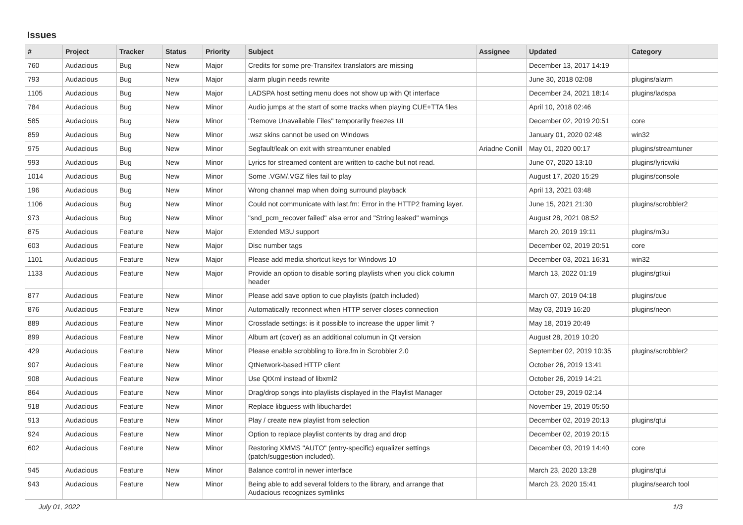Issues
| # | Project | Tracker | Status | Priority | Subject | Assignee | Updated | Category |
| --- | --- | --- | --- | --- | --- | --- | --- | --- |
| 760 | Audacious | Bug | New | Major | Credits for some pre-Transifex translators are missing | | December 13, 2017 14:19 | |
| 793 | Audacious | Bug | New | Major | alarm plugin needs rewrite | | June 30, 2018 02:08 | plugins/alarm |
| 1105 | Audacious | Bug | New | Major | LADSPA host setting menu does not show up with Qt interface | | December 24, 2021 18:14 | plugins/ladspa |
| 784 | Audacious | Bug | New | Minor | Audio jumps at the start of some tracks when playing CUE+TTA files | | April 10, 2018 02:46 | |
| 585 | Audacious | Bug | New | Minor | "Remove Unavailable Files" temporarily freezes UI | | December 02, 2019 20:51 | core |
| 859 | Audacious | Bug | New | Minor | .wsz skins cannot be used on Windows | | January 01, 2020 02:48 | win32 |
| 975 | Audacious | Bug | New | Minor | Segfault/leak on exit with streamtuner enabled | Ariadne Conill | May 01, 2020 00:17 | plugins/streamtuner |
| 993 | Audacious | Bug | New | Minor | Lyrics for streamed content are written to cache but not read. | | June 07, 2020 13:10 | plugins/lyricwiki |
| 1014 | Audacious | Bug | New | Minor | Some .VGM/.VGZ files fail to play | | August 17, 2020 15:29 | plugins/console |
| 196 | Audacious | Bug | New | Minor | Wrong channel map when doing surround playback | | April 13, 2021 03:48 | |
| 1106 | Audacious | Bug | New | Minor | Could not communicate with last.fm: Error in the HTTP2 framing layer. | | June 15, 2021 21:30 | plugins/scrobbler2 |
| 973 | Audacious | Bug | New | Minor | "snd_pcm_recover failed" alsa error and "String leaked" warnings | | August 28, 2021 08:52 | |
| 875 | Audacious | Feature | New | Major | Extended M3U support | | March 20, 2019 19:11 | plugins/m3u |
| 603 | Audacious | Feature | New | Major | Disc number tags | | December 02, 2019 20:51 | core |
| 1101 | Audacious | Feature | New | Major | Please add media shortcut keys for Windows 10 | | December 03, 2021 16:31 | win32 |
| 1133 | Audacious | Feature | New | Major | Provide an option to disable sorting playlists when you click column header | | March 13, 2022 01:19 | plugins/gtkui |
| 877 | Audacious | Feature | New | Minor | Please add save option to cue playlists (patch included) | | March 07, 2019 04:18 | plugins/cue |
| 876 | Audacious | Feature | New | Minor | Automatically reconnect when HTTP server closes connection | | May 03, 2019 16:20 | plugins/neon |
| 889 | Audacious | Feature | New | Minor | Crossfade settings: is it possible to increase the upper limit ? | | May 18, 2019 20:49 | |
| 899 | Audacious | Feature | New | Minor | Album art (cover) as an additional columun in Qt version | | August 28, 2019 10:20 | |
| 429 | Audacious | Feature | New | Minor | Please enable scrobbling to libre.fm in Scrobbler 2.0 | | September 02, 2019 10:35 | plugins/scrobbler2 |
| 907 | Audacious | Feature | New | Minor | QtNetwork-based HTTP client | | October 26, 2019 13:41 | |
| 908 | Audacious | Feature | New | Minor | Use QtXml instead of libxml2 | | October 26, 2019 14:21 | |
| 864 | Audacious | Feature | New | Minor | Drag/drop songs into playlists displayed in the Playlist Manager | | October 29, 2019 02:14 | |
| 918 | Audacious | Feature | New | Minor | Replace libguess with libuchardet | | November 19, 2019 05:50 | |
| 913 | Audacious | Feature | New | Minor | Play / create new playlist from selection | | December 02, 2019 20:13 | plugins/qtui |
| 924 | Audacious | Feature | New | Minor | Option to replace playlist contents by drag and drop | | December 02, 2019 20:15 | |
| 602 | Audacious | Feature | New | Minor | Restoring XMMS "AUTO" (entry-specific) equalizer settings (patch/suggestion included). | | December 03, 2019 14:40 | core |
| 945 | Audacious | Feature | New | Minor | Balance control in newer interface | | March 23, 2020 13:28 | plugins/qtui |
| 943 | Audacious | Feature | New | Minor | Being able to add several folders to the library, and arrange that Audacious recognizes symlinks | | March 23, 2020 15:41 | plugins/search tool |
July 01, 2022 1/3